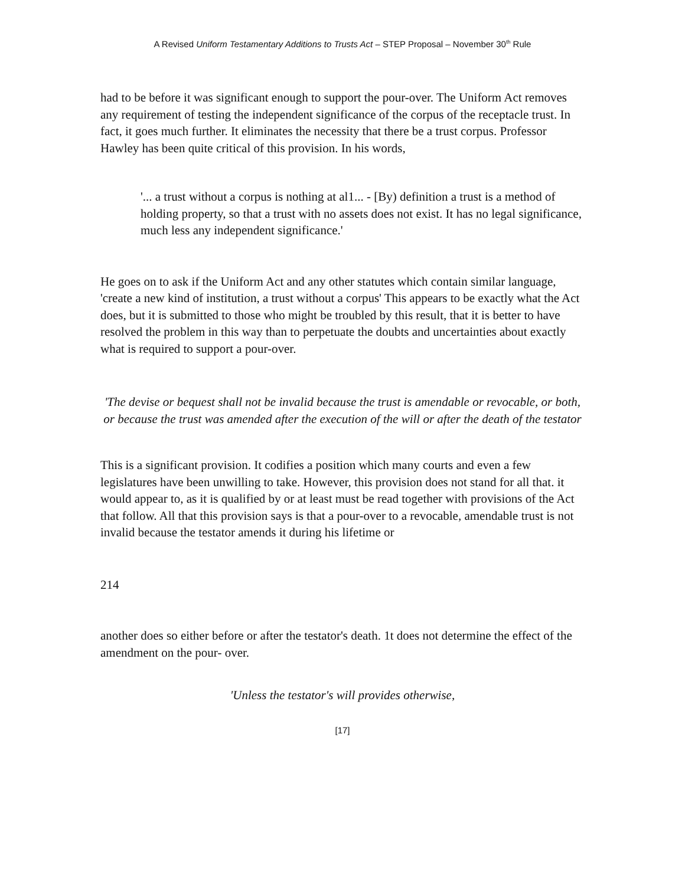A Revised Uniform Testamentary Additions to Trusts Act – STEP Proposal – November 30<sup>th</sup> Rule
had to be before it was significant enough to support the pour-over. The Uniform Act removes any requirement of testing the independent significance of the corpus of the receptacle trust. In fact, it goes much further. It eliminates the necessity that there be a trust corpus. Professor Hawley has been quite critical of this provision. In his words,
'... a trust without a corpus is nothing at al1... - [By) definition a trust is a method of holding property, so that a trust with no assets does not exist. It has no legal significance, much less any independent significance.'
He goes on to ask if the Uniform Act and any other statutes which contain similar language, 'create a new kind of institution, a trust without a corpus' This appears to be exactly what the Act does, but it is submitted to those who might be troubled by this result, that it is better to have resolved the problem in this way than to perpetuate the doubts and uncertainties about exactly what is required to support a pour-over.
'The devise or bequest shall not be invalid because the trust is amendable or revocable, or both, or because the trust was amended after the execution of the will or after the death of the testator
This is a significant provision. It codifies a position which many courts and even a few legislatures have been unwilling to take. However, this provision does not stand for all that. it would appear to, as it is qualified by or at least must be read together with provisions of the Act that follow. All that this provision says is that a pour-over to a revocable, amendable trust is not invalid because the testator amends it during his lifetime or
214
another does so either before or after the testator's death. 1t does not determine the effect of the amendment on the pour- over.
'Unless the testator's will provides otherwise,
[17]